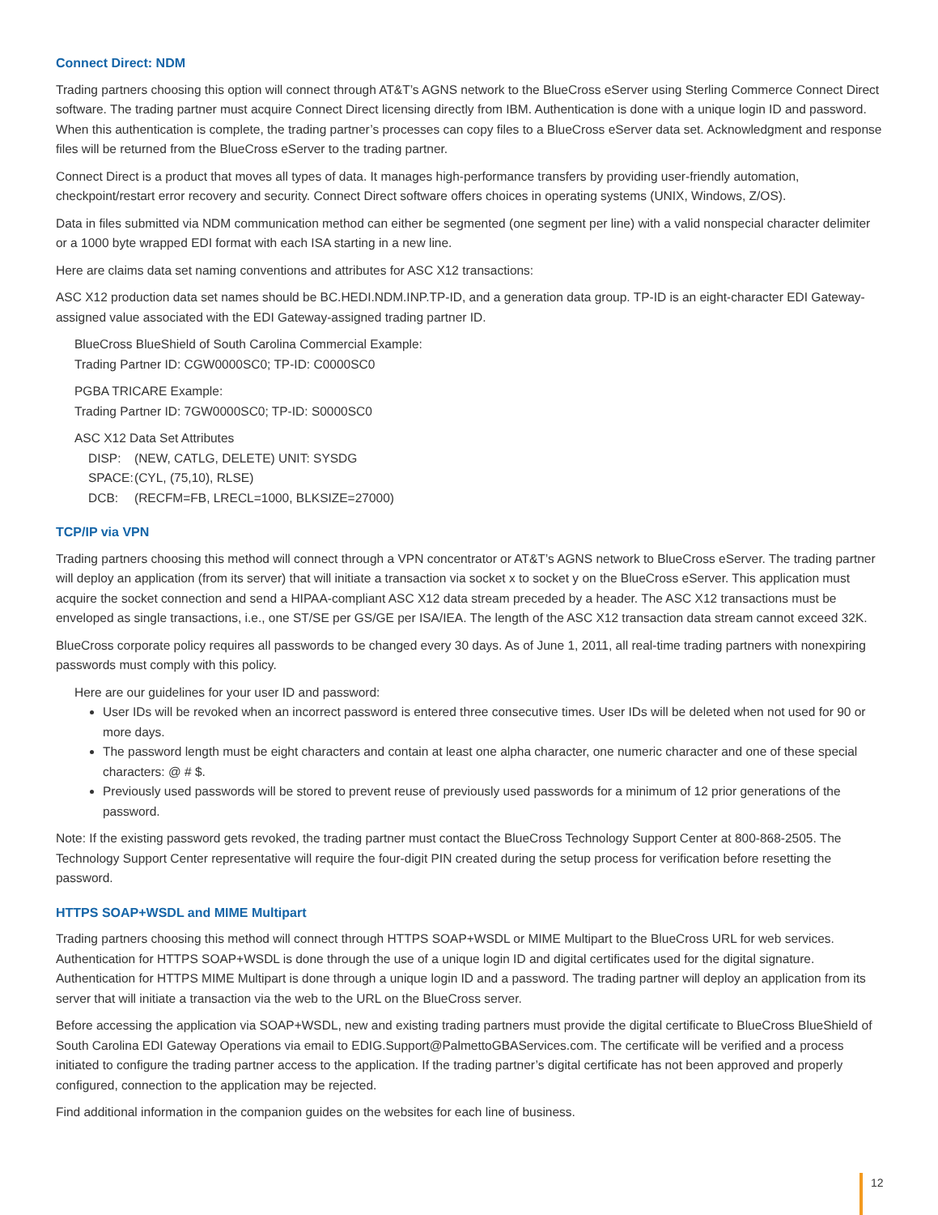Connect Direct: NDM
Trading partners choosing this option will connect through AT&T’s AGNS network to the BlueCross eServer using Sterling Commerce Connect Direct software. The trading partner must acquire Connect Direct licensing directly from IBM. Authentication is done with a unique login ID and password. When this authentication is complete, the trading partner’s processes can copy files to a BlueCross eServer data set. Acknowledgment and response files will be returned from the BlueCross eServer to the trading partner.
Connect Direct is a product that moves all types of data. It manages high-performance transfers by providing user-friendly automation, checkpoint/restart error recovery and security. Connect Direct software offers choices in operating systems (UNIX, Windows, Z/OS).
Data in files submitted via NDM communication method can either be segmented (one segment per line) with a valid nonspecial character delimiter or a 1000 byte wrapped EDI format with each ISA starting in a new line.
Here are claims data set naming conventions and attributes for ASC X12 transactions:
ASC X12 production data set names should be BC.HEDI.NDM.INP.TP-ID, and a generation data group. TP-ID is an eight-character EDI Gateway-assigned value associated with the EDI Gateway-assigned trading partner ID.
BlueCross BlueShield of South Carolina Commercial Example:
Trading Partner ID: CGW0000SC0; TP-ID: C0000SC0
PGBA TRICARE Example:
Trading Partner ID: 7GW0000SC0; TP-ID: S0000SC0
ASC X12 Data Set Attributes
DISP: (NEW, CATLG, DELETE) UNIT: SYSDG
SPACE: (CYL, (75,10), RLSE)
DCB: (RECFM=FB, LRECL=1000, BLKSIZE=27000)
TCP/IP via VPN
Trading partners choosing this method will connect through a VPN concentrator or AT&T’s AGNS network to BlueCross eServer. The trading partner will deploy an application (from its server) that will initiate a transaction via socket x to socket y on the BlueCross eServer. This application must acquire the socket connection and send a HIPAA-compliant ASC X12 data stream preceded by a header. The ASC X12 transactions must be enveloped as single transactions, i.e., one ST/SE per GS/GE per ISA/IEA. The length of the ASC X12 transaction data stream cannot exceed 32K.
BlueCross corporate policy requires all passwords to be changed every 30 days. As of June 1, 2011, all real-time trading partners with nonexpiring passwords must comply with this policy.
Here are our guidelines for your user ID and password:
User IDs will be revoked when an incorrect password is entered three consecutive times. User IDs will be deleted when not used for 90 or more days.
The password length must be eight characters and contain at least one alpha character, one numeric character and one of these special characters: @ # $.
Previously used passwords will be stored to prevent reuse of previously used passwords for a minimum of 12 prior generations of the password.
Note: If the existing password gets revoked, the trading partner must contact the BlueCross Technology Support Center at 800-868-2505. The Technology Support Center representative will require the four-digit PIN created during the setup process for verification before resetting the password.
HTTPS SOAP+WSDL and MIME Multipart
Trading partners choosing this method will connect through HTTPS SOAP+WSDL or MIME Multipart to the BlueCross URL for web services. Authentication for HTTPS SOAP+WSDL is done through the use of a unique login ID and digital certificates used for the digital signature. Authentication for HTTPS MIME Multipart is done through a unique login ID and a password. The trading partner will deploy an application from its server that will initiate a transaction via the web to the URL on the BlueCross server.
Before accessing the application via SOAP+WSDL, new and existing trading partners must provide the digital certificate to BlueCross BlueShield of South Carolina EDI Gateway Operations via email to EDIG.Support@PalmettoGBAServices.com. The certificate will be verified and a process initiated to configure the trading partner access to the application. If the trading partner’s digital certificate has not been approved and properly configured, connection to the application may be rejected.
Find additional information in the companion guides on the websites for each line of business.
12